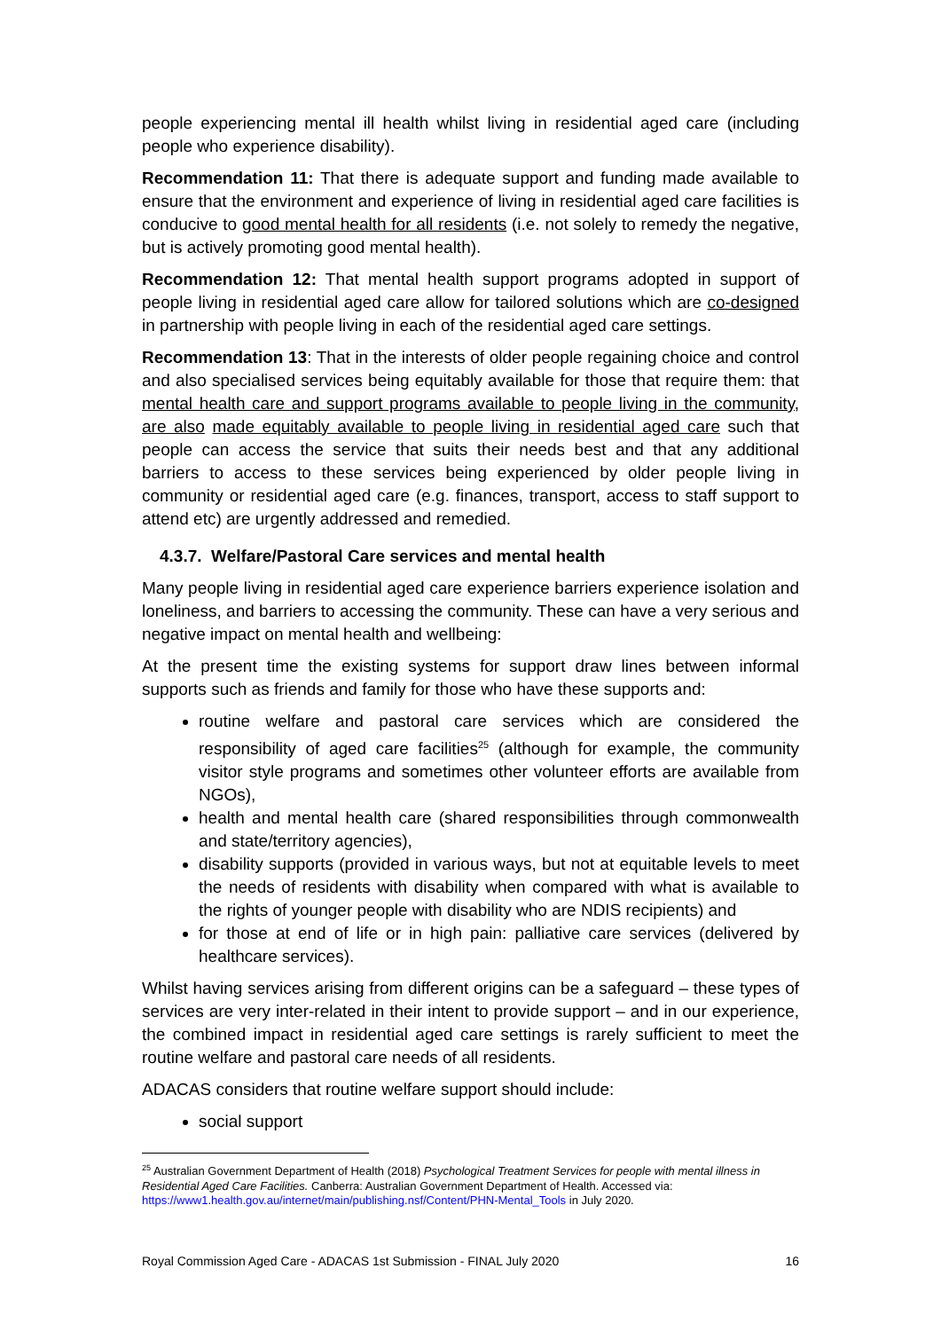people experiencing mental ill health whilst living in residential aged care (including people who experience disability).
Recommendation 11: That there is adequate support and funding made available to ensure that the environment and experience of living in residential aged care facilities is conducive to good mental health for all residents (i.e. not solely to remedy the negative, but is actively promoting good mental health).
Recommendation 12: That mental health support programs adopted in support of people living in residential aged care allow for tailored solutions which are co-designed in partnership with people living in each of the residential aged care settings.
Recommendation 13: That in the interests of older people regaining choice and control and also specialised services being equitably available for those that require them: that mental health care and support programs available to people living in the community, are also made equitably available to people living in residential aged care such that people can access the service that suits their needs best and that any additional barriers to access to these services being experienced by older people living in community or residential aged care (e.g. finances, transport, access to staff support to attend etc) are urgently addressed and remedied.
4.3.7. Welfare/Pastoral Care services and mental health
Many people living in residential aged care experience barriers experience isolation and loneliness, and barriers to accessing the community. These can have a very serious and negative impact on mental health and wellbeing:
At the present time the existing systems for support draw lines between informal supports such as friends and family for those who have these supports and:
routine welfare and pastoral care services which are considered the responsibility of aged care facilities<sup>25</sup> (although for example, the community visitor style programs and sometimes other volunteer efforts are available from NGOs),
health and mental health care (shared responsibilities through commonwealth and state/territory agencies),
disability supports (provided in various ways, but not at equitable levels to meet the needs of residents with disability when compared with what is available to the rights of younger people with disability who are NDIS recipients) and
for those at end of life or in high pain: palliative care services (delivered by healthcare services).
Whilst having services arising from different origins can be a safeguard – these types of services are very inter-related in their intent to provide support – and in our experience, the combined impact in residential aged care settings is rarely sufficient to meet the routine welfare and pastoral care needs of all residents.
ADACAS considers that routine welfare support should include:
social support
<sup>25</sup> Australian Government Department of Health (2018) Psychological Treatment Services for people with mental illness in Residential Aged Care Facilities. Canberra: Australian Government Department of Health. Accessed via: https://www1.health.gov.au/internet/main/publishing.nsf/Content/PHN-Mental_Tools in July 2020.
Royal Commission Aged Care - ADACAS 1st Submission - FINAL July 2020 16